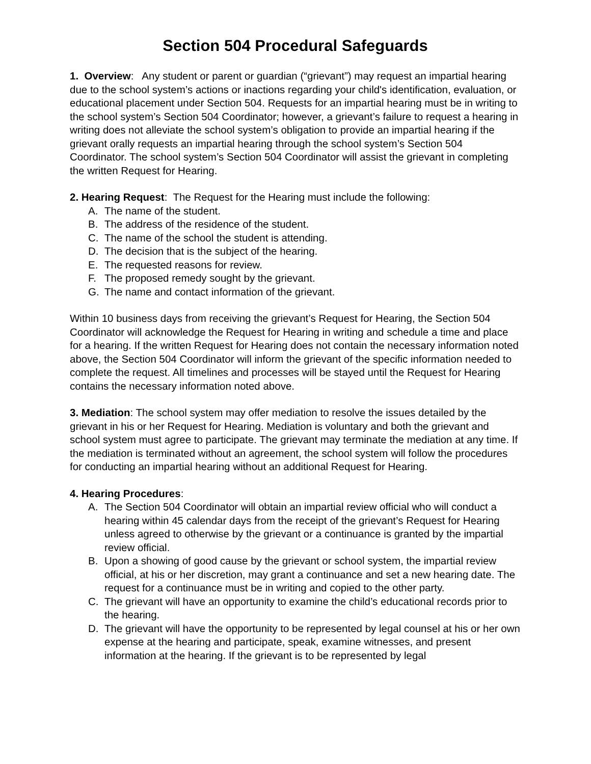Section 504 Procedural Safeguards
1. Overview: Any student or parent or guardian (“grievant”) may request an impartial hearing due to the school system’s actions or inactions regarding your child's identification, evaluation, or educational placement under Section 504. Requests for an impartial hearing must be in writing to the school system’s Section 504 Coordinator; however, a grievant’s failure to request a hearing in writing does not alleviate the school system’s obligation to provide an impartial hearing if the grievant orally requests an impartial hearing through the school system’s Section 504 Coordinator. The school system’s Section 504 Coordinator will assist the grievant in completing the written Request for Hearing.
2. Hearing Request: The Request for the Hearing must include the following:
A. The name of the student.
B. The address of the residence of the student.
C. The name of the school the student is attending.
D. The decision that is the subject of the hearing.
E. The requested reasons for review.
F. The proposed remedy sought by the grievant.
G. The name and contact information of the grievant.
Within 10 business days from receiving the grievant’s Request for Hearing, the Section 504 Coordinator will acknowledge the Request for Hearing in writing and schedule a time and place for a hearing. If the written Request for Hearing does not contain the necessary information noted above, the Section 504 Coordinator will inform the grievant of the specific information needed to complete the request. All timelines and processes will be stayed until the Request for Hearing contains the necessary information noted above.
3. Mediation: The school system may offer mediation to resolve the issues detailed by the grievant in his or her Request for Hearing. Mediation is voluntary and both the grievant and school system must agree to participate. The grievant may terminate the mediation at any time. If the mediation is terminated without an agreement, the school system will follow the procedures for conducting an impartial hearing without an additional Request for Hearing.
4. Hearing Procedures:
A. The Section 504 Coordinator will obtain an impartial review official who will conduct a hearing within 45 calendar days from the receipt of the grievant’s Request for Hearing unless agreed to otherwise by the grievant or a continuance is granted by the impartial review official.
B. Upon a showing of good cause by the grievant or school system, the impartial review official, at his or her discretion, may grant a continuance and set a new hearing date. The request for a continuance must be in writing and copied to the other party.
C. The grievant will have an opportunity to examine the child’s educational records prior to the hearing.
D. The grievant will have the opportunity to be represented by legal counsel at his or her own expense at the hearing and participate, speak, examine witnesses, and present information at the hearing. If the grievant is to be represented by legal